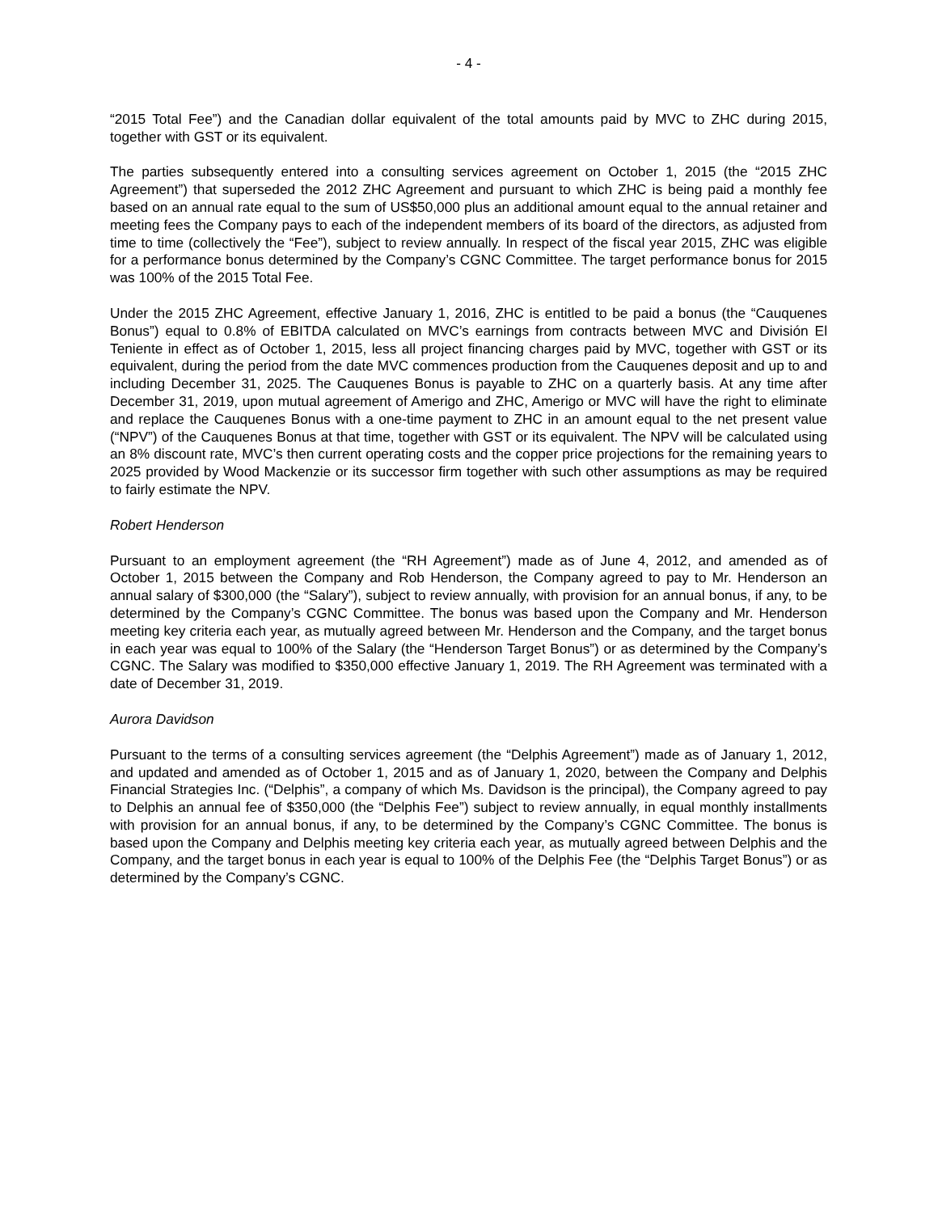- 4 -
“2015 Total Fee”) and the Canadian dollar equivalent of the total amounts paid by MVC to ZHC during 2015, together with GST or its equivalent.
The parties subsequently entered into a consulting services agreement on October 1, 2015 (the “2015 ZHC Agreement”) that superseded the 2012 ZHC Agreement and pursuant to which ZHC is being paid a monthly fee based on an annual rate equal to the sum of US$50,000 plus an additional amount equal to the annual retainer and meeting fees the Company pays to each of the independent members of its board of the directors, as adjusted from time to time (collectively the “Fee”), subject to review annually. In respect of the fiscal year 2015, ZHC was eligible for a performance bonus determined by the Company’s CGNC Committee. The target performance bonus for 2015 was 100% of the 2015 Total Fee.
Under the 2015 ZHC Agreement, effective January 1, 2016, ZHC is entitled to be paid a bonus (the “Cauquenes Bonus”) equal to 0.8% of EBITDA calculated on MVC’s earnings from contracts between MVC and División El Teniente in effect as of October 1, 2015, less all project financing charges paid by MVC, together with GST or its equivalent, during the period from the date MVC commences production from the Cauquenes deposit and up to and including December 31, 2025. The Cauquenes Bonus is payable to ZHC on a quarterly basis. At any time after December 31, 2019, upon mutual agreement of Amerigo and ZHC, Amerigo or MVC will have the right to eliminate and replace the Cauquenes Bonus with a one-time payment to ZHC in an amount equal to the net present value (“NPV”) of the Cauquenes Bonus at that time, together with GST or its equivalent. The NPV will be calculated using an 8% discount rate, MVC’s then current operating costs and the copper price projections for the remaining years to 2025 provided by Wood Mackenzie or its successor firm together with such other assumptions as may be required to fairly estimate the NPV.
Robert Henderson
Pursuant to an employment agreement (the “RH Agreement”) made as of June 4, 2012, and amended as of October 1, 2015 between the Company and Rob Henderson, the Company agreed to pay to Mr. Henderson an annual salary of $300,000 (the “Salary”), subject to review annually, with provision for an annual bonus, if any, to be determined by the Company’s CGNC Committee. The bonus was based upon the Company and Mr. Henderson meeting key criteria each year, as mutually agreed between Mr. Henderson and the Company, and the target bonus in each year was equal to 100% of the Salary (the “Henderson Target Bonus”) or as determined by the Company’s CGNC. The Salary was modified to $350,000 effective January 1, 2019. The RH Agreement was terminated with a date of December 31, 2019.
Aurora Davidson
Pursuant to the terms of a consulting services agreement (the “Delphis Agreement”) made as of January 1, 2012, and updated and amended as of October 1, 2015 and as of January 1, 2020, between the Company and Delphis Financial Strategies Inc. (“Delphis”, a company of which Ms. Davidson is the principal), the Company agreed to pay to Delphis an annual fee of $350,000 (the “Delphis Fee”) subject to review annually, in equal monthly installments with provision for an annual bonus, if any, to be determined by the Company’s CGNC Committee. The bonus is based upon the Company and Delphis meeting key criteria each year, as mutually agreed between Delphis and the Company, and the target bonus in each year is equal to 100% of the Delphis Fee (the “Delphis Target Bonus”) or as determined by the Company’s CGNC.